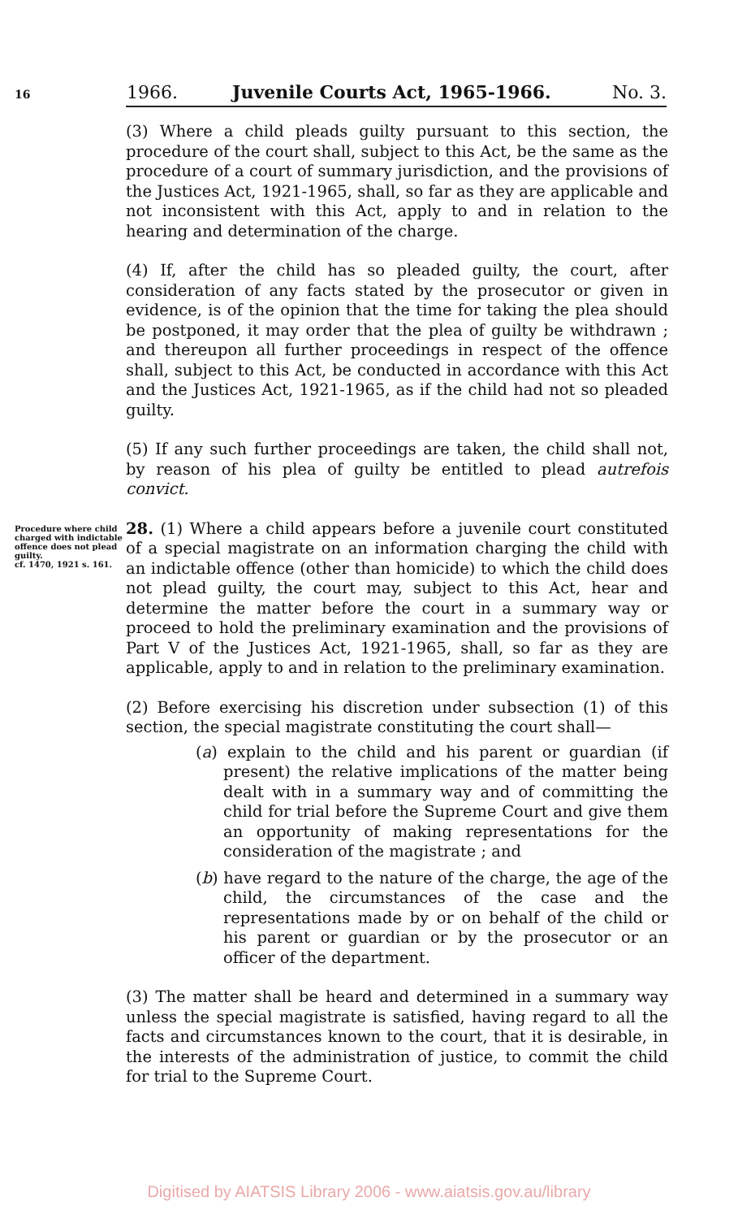16 1966. Juvenile Courts Act, 1965-1966. No. 3.
(3) Where a child pleads guilty pursuant to this section, the procedure of the court shall, subject to this Act, be the same as the procedure of a court of summary jurisdiction, and the provisions of the Justices Act, 1921-1965, shall, so far as they are applicable and not inconsistent with this Act, apply to and in relation to the hearing and determination of the charge.
(4) If, after the child has so pleaded guilty, the court, after consideration of any facts stated by the prosecutor or given in evidence, is of the opinion that the time for taking the plea should be postponed, it may order that the plea of guilty be withdrawn ; and thereupon all further proceedings in respect of the offence shall, subject to this Act, be conducted in accordance with this Act and the Justices Act, 1921-1965, as if the child had not so pleaded guilty.
(5) If any such further proceedings are taken, the child shall not, by reason of his plea of guilty be entitled to plead autrefois convict.
Procedure where child charged with indictable offence does not plead guilty.
cf. 1470, 1921 s. 161.
28. (1) Where a child appears before a juvenile court constituted of a special magistrate on an information charging the child with an indictable offence (other than homicide) to which the child does not plead guilty, the court may, subject to this Act, hear and determine the matter before the court in a summary way or proceed to hold the preliminary examination and the provisions of Part V of the Justices Act, 1921-1965, shall, so far as they are applicable, apply to and in relation to the preliminary examination.
(2) Before exercising his discretion under subsection (1) of this section, the special magistrate constituting the court shall—
(a) explain to the child and his parent or guardian (if present) the relative implications of the matter being dealt with in a summary way and of committing the child for trial before the Supreme Court and give them an opportunity of making representations for the consideration of the magistrate ; and
(b) have regard to the nature of the charge, the age of the child, the circumstances of the case and the representations made by or on behalf of the child or his parent or guardian or by the prosecutor or an officer of the department.
(3) The matter shall be heard and determined in a summary way unless the special magistrate is satisfied, having regard to all the facts and circumstances known to the court, that it is desirable, in the interests of the administration of justice, to commit the child for trial to the Supreme Court.
Digitised by AIATSIS Library 2006 - www.aiatsis.gov.au/library